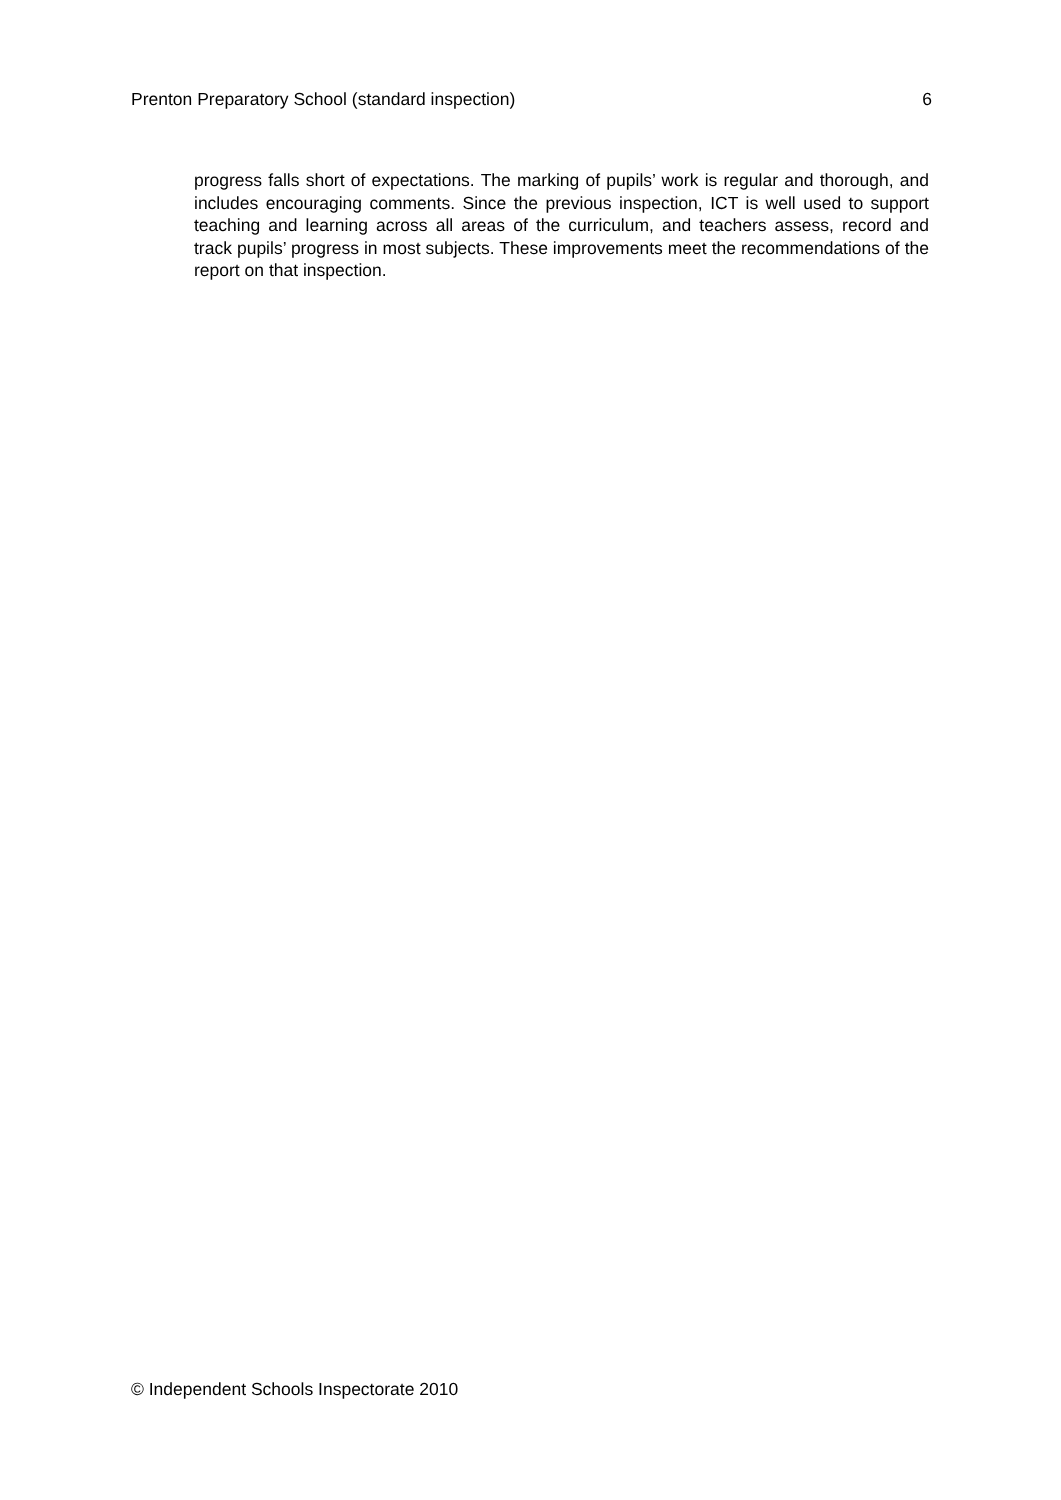Prenton Preparatory School (standard inspection) 6
progress falls short of expectations. The marking of pupils’ work is regular and thorough, and includes encouraging comments. Since the previous inspection, ICT is well used to support teaching and learning across all areas of the curriculum, and teachers assess, record and track pupils’ progress in most subjects. These improvements meet the recommendations of the report on that inspection.
© Independent Schools Inspectorate 2010